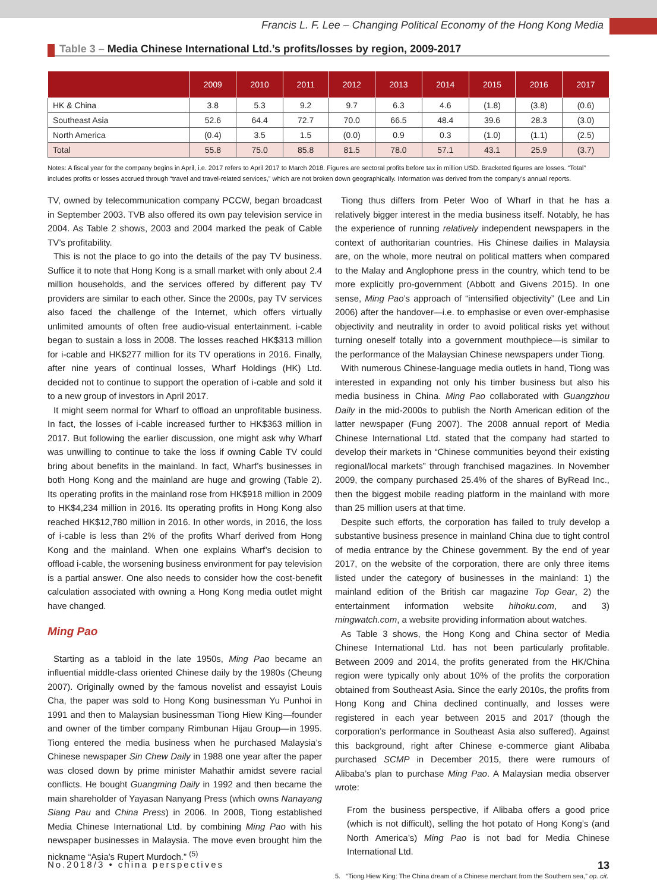Francis L. F. Lee – Changing Political Economy of the Hong Kong Media
Table 3 – Media Chinese International Ltd.’s profits/losses by region, 2009-2017
| | 2009 | 2010 | 2011 | 2012 | 2013 | 2014 | 2015 | 2016 | 2017 |
| --- | --- | --- | --- | --- | --- | --- | --- | --- | --- |
| HK & China | 3.8 | 5.3 | 9.2 | 9.7 | 6.3 | 4.6 | (1.8) | (3.8) | (0.6) |
| Southeast Asia | 52.6 | 64.4 | 72.7 | 70.0 | 66.5 | 48.4 | 39.6 | 28.3 | (3.0) |
| North America | (0.4) | 3.5 | 1.5 | (0.0) | 0.9 | 0.3 | (1.0) | (1.1) | (2.5) |
| Total | 55.8 | 75.0 | 85.8 | 81.5 | 78.0 | 57.1 | 43.1 | 25.9 | (3.7) |
Notes: A fiscal year for the company begins in April, i.e. 2017 refers to April 2017 to March 2018. Figures are sectoral profits before tax in million USD. Bracketed figures are losses. “Total” includes profits or losses accrued through “travel and travel-related services,” which are not broken down geographically. Information was derived from the company’s annual reports.
TV, owned by telecommunication company PCCW, began broadcast in September 2003. TVB also offered its own pay television service in 2004. As Table 2 shows, 2003 and 2004 marked the peak of Cable TV’s profitability.
This is not the place to go into the details of the pay TV business. Suffice it to note that Hong Kong is a small market with only about 2.4 million households, and the services offered by different pay TV providers are similar to each other. Since the 2000s, pay TV services also faced the challenge of the Internet, which offers virtually unlimited amounts of often free audio-visual entertainment. i-cable began to sustain a loss in 2008. The losses reached HK$313 million for i-cable and HK$277 million for its TV operations in 2016. Finally, after nine years of continual losses, Wharf Holdings (HK) Ltd. decided not to continue to support the operation of i-cable and sold it to a new group of investors in April 2017.
It might seem normal for Wharf to offload an unprofitable business. In fact, the losses of i-cable increased further to HK$363 million in 2017. But following the earlier discussion, one might ask why Wharf was unwilling to continue to take the loss if owning Cable TV could bring about benefits in the mainland. In fact, Wharf’s businesses in both Hong Kong and the mainland are huge and growing (Table 2). Its operating profits in the mainland rose from HK$918 million in 2009 to HK$4,234 million in 2016. Its operating profits in Hong Kong also reached HK$12,780 million in 2016. In other words, in 2016, the loss of i-cable is less than 2% of the profits Wharf derived from Hong Kong and the mainland. When one explains Wharf’s decision to offload i-cable, the worsening business environment for pay television is a partial answer. One also needs to consider how the cost-benefit calculation associated with owning a Hong Kong media outlet might have changed.
Ming Pao
Starting as a tabloid in the late 1950s, Ming Pao became an influential middle-class oriented Chinese daily by the 1980s (Cheung 2007). Originally owned by the famous novelist and essayist Louis Cha, the paper was sold to Hong Kong businessman Yu Punhoi in 1991 and then to Malaysian businessman Tiong Hiew King—founder and owner of the timber company Rimbunan Hijau Group—in 1995. Tiong entered the media business when he purchased Malaysia’s Chinese newspaper Sin Chew Daily in 1988 one year after the paper was closed down by prime minister Mahathir amidst severe racial conflicts. He bought Guangming Daily in 1992 and then became the main shareholder of Yayasan Nanyang Press (which owns Nanayang Siang Pau and China Press) in 2006. In 2008, Tiong established Media Chinese International Ltd. by combining Ming Pao with his newspaper businesses in Malaysia. The move even brought him the nickname “Asia’s Rupert Murdoch.” <sup>(5)</sup>
Tiong thus differs from Peter Woo of Wharf in that he has a relatively bigger interest in the media business itself. Notably, he has the experience of running relatively independent newspapers in the context of authoritarian countries. His Chinese dailies in Malaysia are, on the whole, more neutral on political matters when compared to the Malay and Anglophone press in the country, which tend to be more explicitly pro-government (Abbott and Givens 2015). In one sense, Ming Pao’s approach of “intensified objectivity” (Lee and Lin 2006) after the handover—i.e. to emphasise or even over-emphasise objectivity and neutrality in order to avoid political risks yet without turning oneself totally into a government mouthpiece—is similar to the performance of the Malaysian Chinese newspapers under Tiong.
With numerous Chinese-language media outlets in hand, Tiong was interested in expanding not only his timber business but also his media business in China. Ming Pao collaborated with Guangzhou Daily in the mid-2000s to publish the North American edition of the latter newspaper (Fung 2007). The 2008 annual report of Media Chinese International Ltd. stated that the company had started to develop their markets in “Chinese communities beyond their existing regional/local markets” through franchised magazines. In November 2009, the company purchased 25.4% of the shares of ByRead Inc., then the biggest mobile reading platform in the mainland with more than 25 million users at that time.
Despite such efforts, the corporation has failed to truly develop a substantive business presence in mainland China due to tight control of media entrance by the Chinese government. By the end of year 2017, on the website of the corporation, there are only three items listed under the category of businesses in the mainland: 1) the mainland edition of the British car magazine Top Gear, 2) the entertainment information website hihoku.com, and 3) mingwatch.com, a website providing information about watches.
As Table 3 shows, the Hong Kong and China sector of Media Chinese International Ltd. has not been particularly profitable. Between 2009 and 2014, the profits generated from the HK/China region were typically only about 10% of the profits the corporation obtained from Southeast Asia. Since the early 2010s, the profits from Hong Kong and China declined continually, and losses were registered in each year between 2015 and 2017 (though the corporation’s performance in Southeast Asia also suffered). Against this background, right after Chinese e-commerce giant Alibaba purchased SCMP in December 2015, there were rumours of Alibaba’s plan to purchase Ming Pao. A Malaysian media observer wrote:
From the business perspective, if Alibaba offers a good price (which is not difficult), selling the hot potato of Hong Kong’s (and North America’s) Ming Pao is not bad for Media Chinese International Ltd.
5. “Tiong Hiew King: The China dream of a Chinese merchant from the Southern sea,” op. cit.
No.2018/3 • china perspectives 13